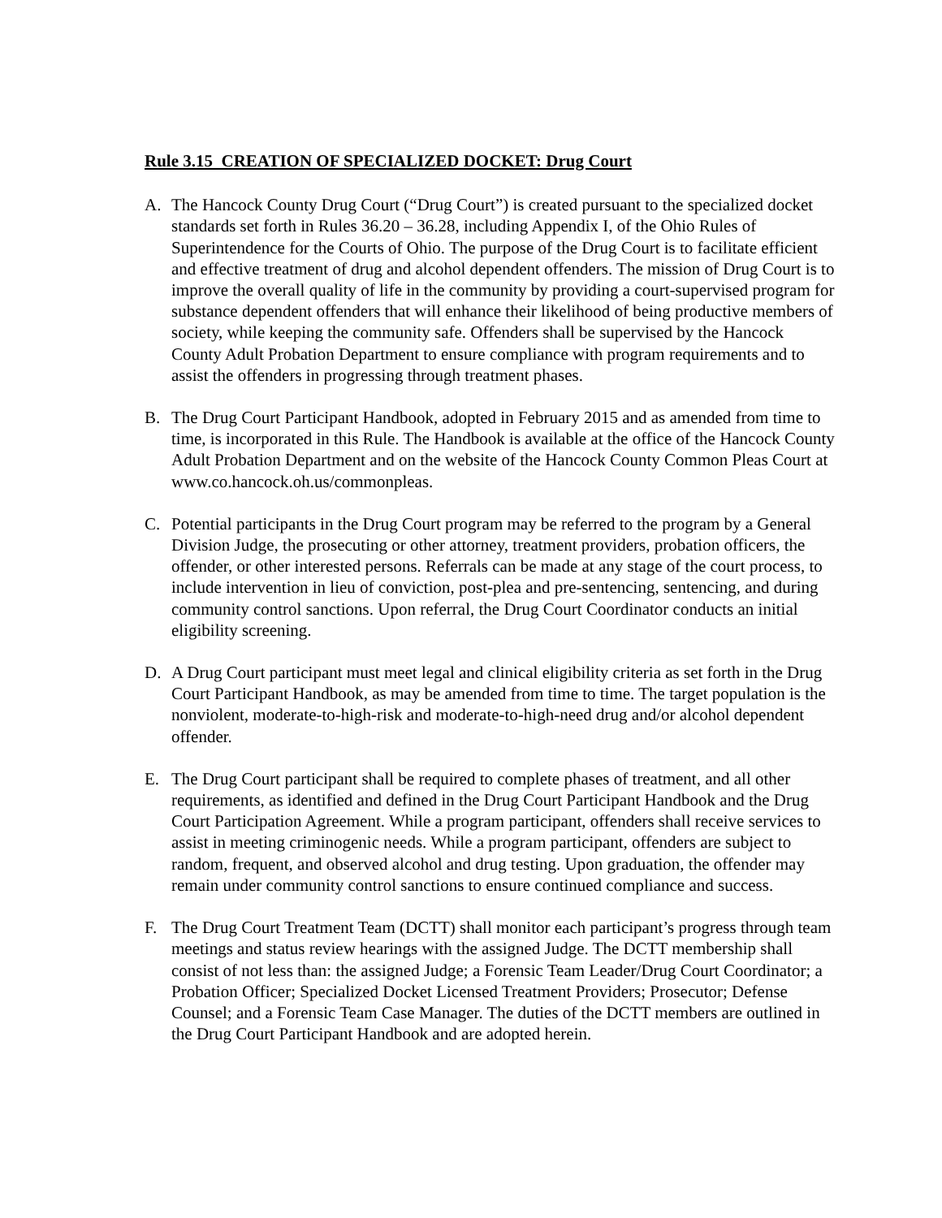Rule 3.15 CREATION OF SPECIALIZED DOCKET: Drug Court
A. The Hancock County Drug Court (“Drug Court”) is created pursuant to the specialized docket standards set forth in Rules 36.20 – 36.28, including Appendix I, of the Ohio Rules of Superintendence for the Courts of Ohio. The purpose of the Drug Court is to facilitate efficient and effective treatment of drug and alcohol dependent offenders. The mission of Drug Court is to improve the overall quality of life in the community by providing a court-supervised program for substance dependent offenders that will enhance their likelihood of being productive members of society, while keeping the community safe. Offenders shall be supervised by the Hancock County Adult Probation Department to ensure compliance with program requirements and to assist the offenders in progressing through treatment phases.
B. The Drug Court Participant Handbook, adopted in February 2015 and as amended from time to time, is incorporated in this Rule. The Handbook is available at the office of the Hancock County Adult Probation Department and on the website of the Hancock County Common Pleas Court at www.co.hancock.oh.us/commonpleas.
C. Potential participants in the Drug Court program may be referred to the program by a General Division Judge, the prosecuting or other attorney, treatment providers, probation officers, the offender, or other interested persons. Referrals can be made at any stage of the court process, to include intervention in lieu of conviction, post-plea and pre-sentencing, sentencing, and during community control sanctions. Upon referral, the Drug Court Coordinator conducts an initial eligibility screening.
D. A Drug Court participant must meet legal and clinical eligibility criteria as set forth in the Drug Court Participant Handbook, as may be amended from time to time. The target population is the nonviolent, moderate-to-high-risk and moderate-to-high-need drug and/or alcohol dependent offender.
E. The Drug Court participant shall be required to complete phases of treatment, and all other requirements, as identified and defined in the Drug Court Participant Handbook and the Drug Court Participation Agreement. While a program participant, offenders shall receive services to assist in meeting criminogenic needs. While a program participant, offenders are subject to random, frequent, and observed alcohol and drug testing. Upon graduation, the offender may remain under community control sanctions to ensure continued compliance and success.
F. The Drug Court Treatment Team (DCTT) shall monitor each participant’s progress through team meetings and status review hearings with the assigned Judge. The DCTT membership shall consist of not less than: the assigned Judge; a Forensic Team Leader/Drug Court Coordinator; a Probation Officer; Specialized Docket Licensed Treatment Providers; Prosecutor; Defense Counsel; and a Forensic Team Case Manager. The duties of the DCTT members are outlined in the Drug Court Participant Handbook and are adopted herein.